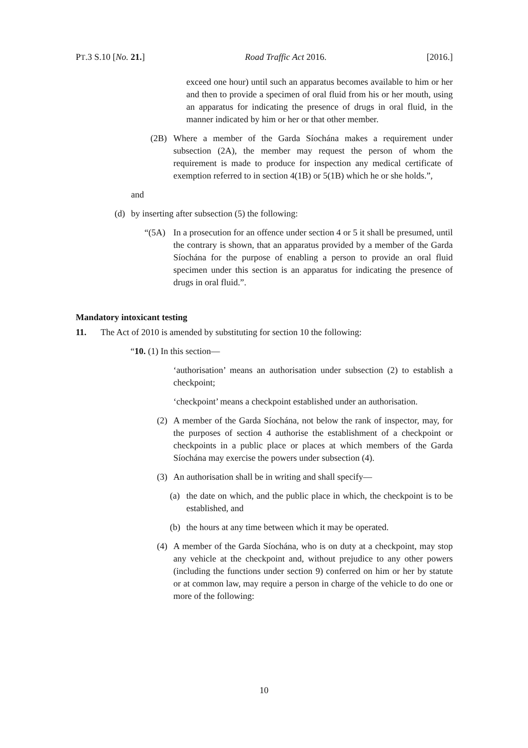PT.3 S.10 [No. 21.] Road Traffic Act 2016. [2016.]
exceed one hour) until such an apparatus becomes available to him or her and then to provide a specimen of oral fluid from his or her mouth, using an apparatus for indicating the presence of drugs in oral fluid, in the manner indicated by him or her or that other member.
(2B) Where a member of the Garda Síochána makes a requirement under subsection (2A), the member may request the person of whom the requirement is made to produce for inspection any medical certificate of exemption referred to in section 4(1B) or 5(1B) which he or she holds.”,
and
(d) by inserting after subsection (5) the following:
“(5A) In a prosecution for an offence under section 4 or 5 it shall be presumed, until the contrary is shown, that an apparatus provided by a member of the Garda Síochána for the purpose of enabling a person to provide an oral fluid specimen under this section is an apparatus for indicating the presence of drugs in oral fluid.”.
Mandatory intoxicant testing
11. The Act of 2010 is amended by substituting for section 10 the following:
“10. (1) In this section—
‘authorisation’ means an authorisation under subsection (2) to establish a checkpoint;
‘checkpoint’ means a checkpoint established under an authorisation.
(2) A member of the Garda Síochána, not below the rank of inspector, may, for the purposes of section 4 authorise the establishment of a checkpoint or checkpoints in a public place or places at which members of the Garda Síochána may exercise the powers under subsection (4).
(3) An authorisation shall be in writing and shall specify—
(a) the date on which, and the public place in which, the checkpoint is to be established, and
(b) the hours at any time between which it may be operated.
(4) A member of the Garda Síochána, who is on duty at a checkpoint, may stop any vehicle at the checkpoint and, without prejudice to any other powers (including the functions under section 9) conferred on him or her by statute or at common law, may require a person in charge of the vehicle to do one or more of the following:
10